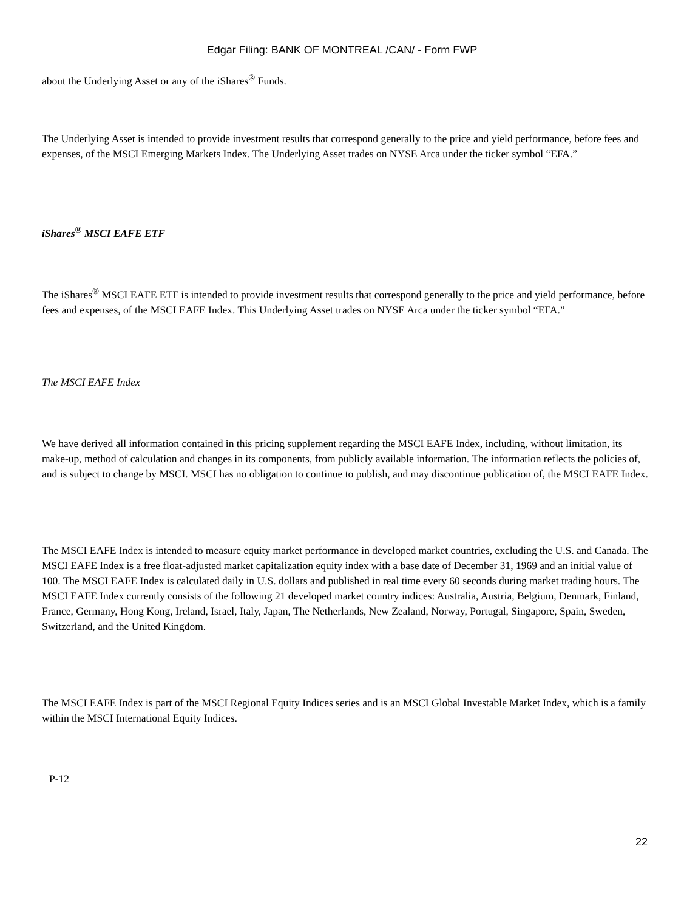Edgar Filing: BANK OF MONTREAL /CAN/ - Form FWP
about the Underlying Asset or any of the iShares<sup>®</sup> Funds.
The Underlying Asset is intended to provide investment results that correspond generally to the price and yield performance, before fees and expenses, of the MSCI Emerging Markets Index. The Underlying Asset trades on NYSE Arca under the ticker symbol “EFA.”
iShares<sup>®</sup> MSCI EAFE ETF
The iShares<sup>®</sup> MSCI EAFE ETF is intended to provide investment results that correspond generally to the price and yield performance, before fees and expenses, of the MSCI EAFE Index. This Underlying Asset trades on NYSE Arca under the ticker symbol “EFA.”
The MSCI EAFE Index
We have derived all information contained in this pricing supplement regarding the MSCI EAFE Index, including, without limitation, its make-up, method of calculation and changes in its components, from publicly available information. The information reflects the policies of, and is subject to change by MSCI. MSCI has no obligation to continue to publish, and may discontinue publication of, the MSCI EAFE Index.
The MSCI EAFE Index is intended to measure equity market performance in developed market countries, excluding the U.S. and Canada. The MSCI EAFE Index is a free float-adjusted market capitalization equity index with a base date of December 31, 1969 and an initial value of 100. The MSCI EAFE Index is calculated daily in U.S. dollars and published in real time every 60 seconds during market trading hours. The MSCI EAFE Index currently consists of the following 21 developed market country indices: Australia, Austria, Belgium, Denmark, Finland, France, Germany, Hong Kong, Ireland, Israel, Italy, Japan, The Netherlands, New Zealand, Norway, Portugal, Singapore, Spain, Sweden, Switzerland, and the United Kingdom.
The MSCI EAFE Index is part of the MSCI Regional Equity Indices series and is an MSCI Global Investable Market Index, which is a family within the MSCI International Equity Indices.
P-12
22